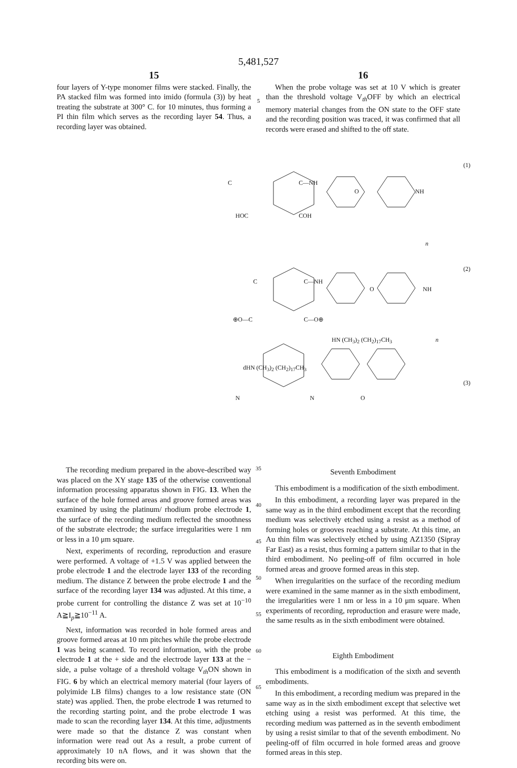5,481,527
15
four layers of Y-type monomer films were stacked. Finally, the PA stacked film was formed into imido (formula (3)) by heat treating the substrate at 300° C. for 10 minutes, thus forming a PI thin film which serves as the recording layer 54. Thus, a recording layer was obtained.
5
16
When the probe voltage was set at 10 V which is greater than the threshold voltage V<sub>th</sub>OFF by which an electrical memory material changes from the ON state to the OFF state and the recording position was traced, it was confirmed that all records were erased and shifted to the off state.
C C—NH
O NH
(1)
HOC COH
n
C C—NH
O NH
(2)
⊕O—C C—O⊕
HN (CH<sub>3</sub>)<sub>2</sub> (CH<sub>2</sub>)<sub>17</sub>CH<sub>3</sub> n
dHN (CH<sub>3</sub>)<sub>2</sub> (CH<sub>2</sub>)<sub>17</sub>CH<sub>3</sub>
.
(3)
N N O
The recording medium prepared in the above-described way was placed on the XY stage 135 of the otherwise conventional information processing apparatus shown in FIG. 13. When the surface of the hole formed areas and groove formed areas was examined by using the platinum/ rhodium probe electrode 1, the surface of the recording medium reflected the smoothness of the substrate electrode; the surface irregularities were 1 nm or less in a 10 μm square.
Next, experiments of recording, reproduction and erasure were performed. A voltage of +1.5 V was applied between the probe electrode 1 and the electrode layer 133 of the recording medium. The distance Z between the probe electrode 1 and the surface of the recording layer 134 was adjusted. At this time, a probe current for controlling the distance Z was set at 10<sup>−10</sup> A≧I<sub>p</sub>≧10<sup>−11</sup> A.
Next, information was recorded in hole formed areas and groove formed areas at 10 nm pitches while the probe electrode 1 was being scanned. To record information, with the probe electrode 1 at the + side and the electrode layer 133 at the − side, a pulse voltage of a threshold voltage V<sub>th</sub>ON shown in FIG. 6 by which an electrical memory material (four layers of polyimide LB films) changes to a low resistance state (ON state) was applied. Then, the probe electrode 1 was returned to the recording starting point, and the probe electrode 1 was made to scan the recording layer 134. At this time, adjustments were made so that the distance Z was constant when information were read out As a result, a probe current of approximately 10 nA flows, and it was shown that the recording bits were on.
35
40
45
50
55
60
65
Seventh Embodiment
This embodiment is a modification of the sixth embodiment.
In this embodiment, a recording layer was prepared in the same way as in the third embodiment except that the recording medium was selectively etched using a resist as a method of forming holes or grooves reaching a substrate. At this time, an Au thin film was selectively etched by using AZ1350 (Sipray Far East) as a resist, thus forming a pattern similar to that in the third embodiment. No peeling-off of film occurred in hole formed areas and groove formed areas in this step.
When irregularities on the surface of the recording medium were examined in the same manner as in the sixth embodiment, the irregularities were 1 nm or less in a 10 μm square. When experiments of recording, reproduction and erasure were made, the same results as in the sixth embodiment were obtained.
Eighth Embodiment
This embodiment is a modification of the sixth and seventh embodiments.
In this embodiment, a recording medium was prepared in the same way as in the sixth embodiment except that selective wet etching using a resist was performed. At this time, the recording medium was patterned as in the seventh embodiment by using a resist similar to that of the seventh embodiment. No peeling-off of film occurred in hole formed areas and groove formed areas in this step.